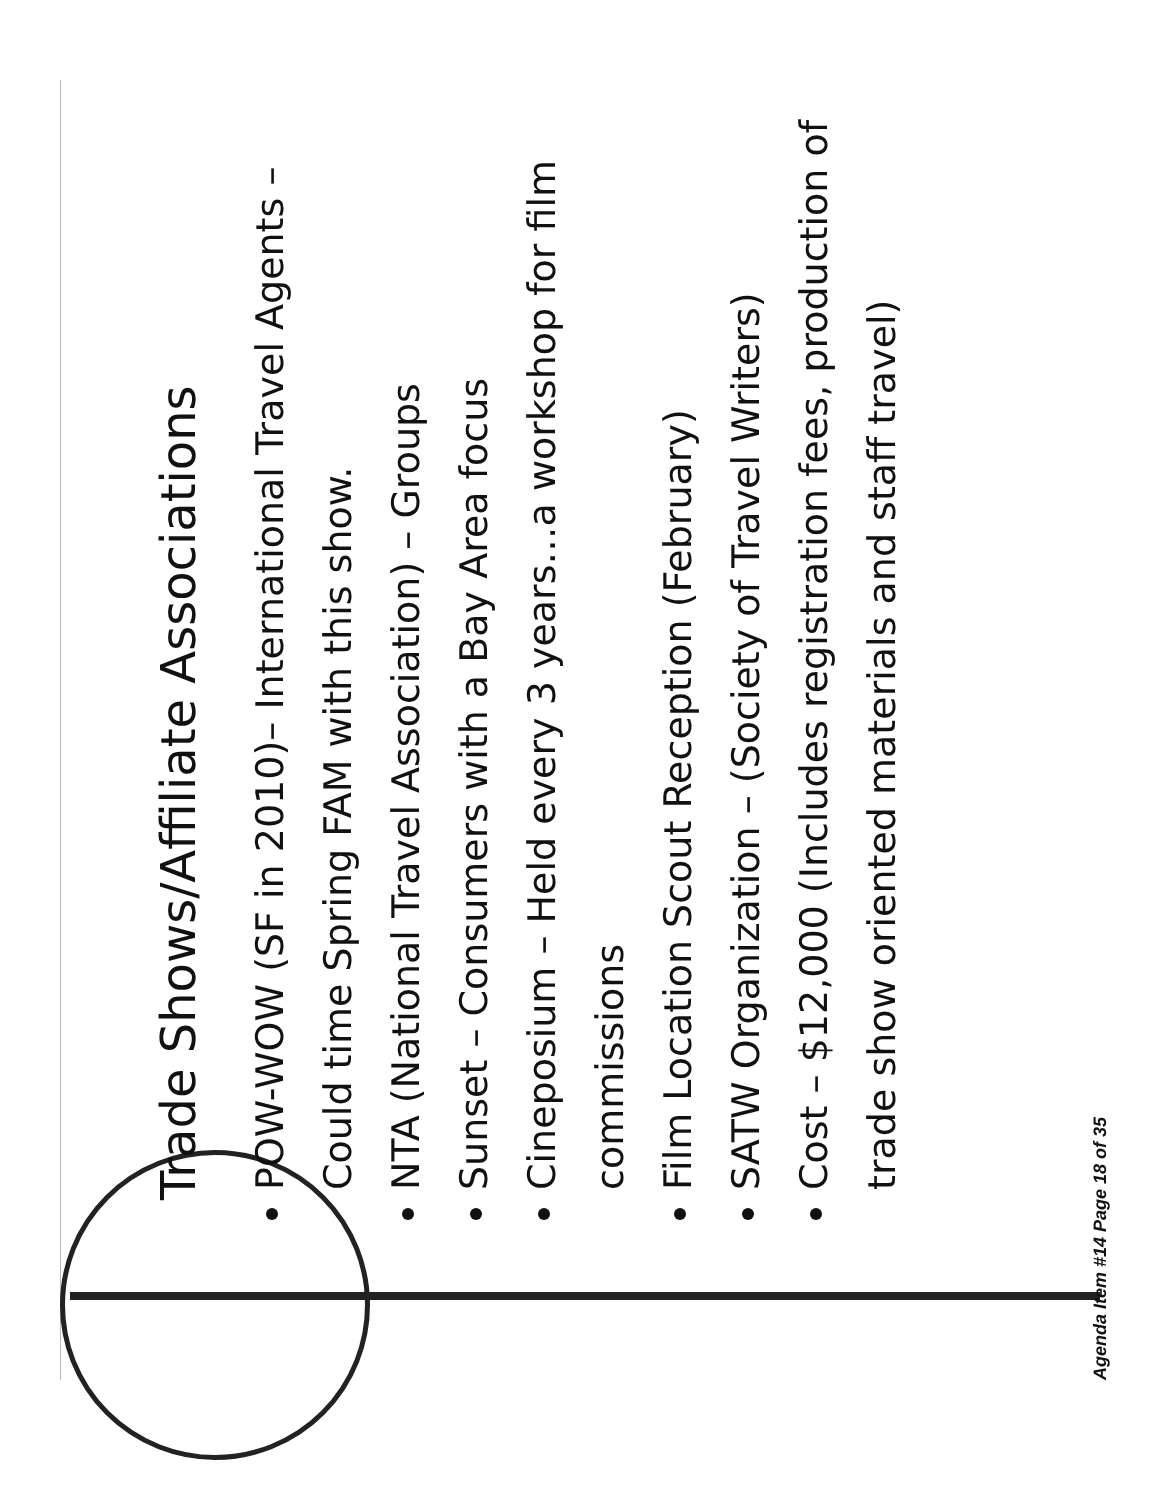Trade Shows/Affiliate Associations
POW-WOW (SF in 2010)– International Travel Agents – Could time Spring FAM with this show.
NTA (National Travel Association) – Groups
Sunset – Consumers with a Bay Area focus
Cineposium – Held every 3 years…a workshop for film commissions
Film Location Scout Reception (February)
SATW Organization – (Society of Travel Writers)
Cost – $12,000 (Includes registration fees, production of trade show oriented materials and staff travel)
Agenda Item #14 Page 18 of 35